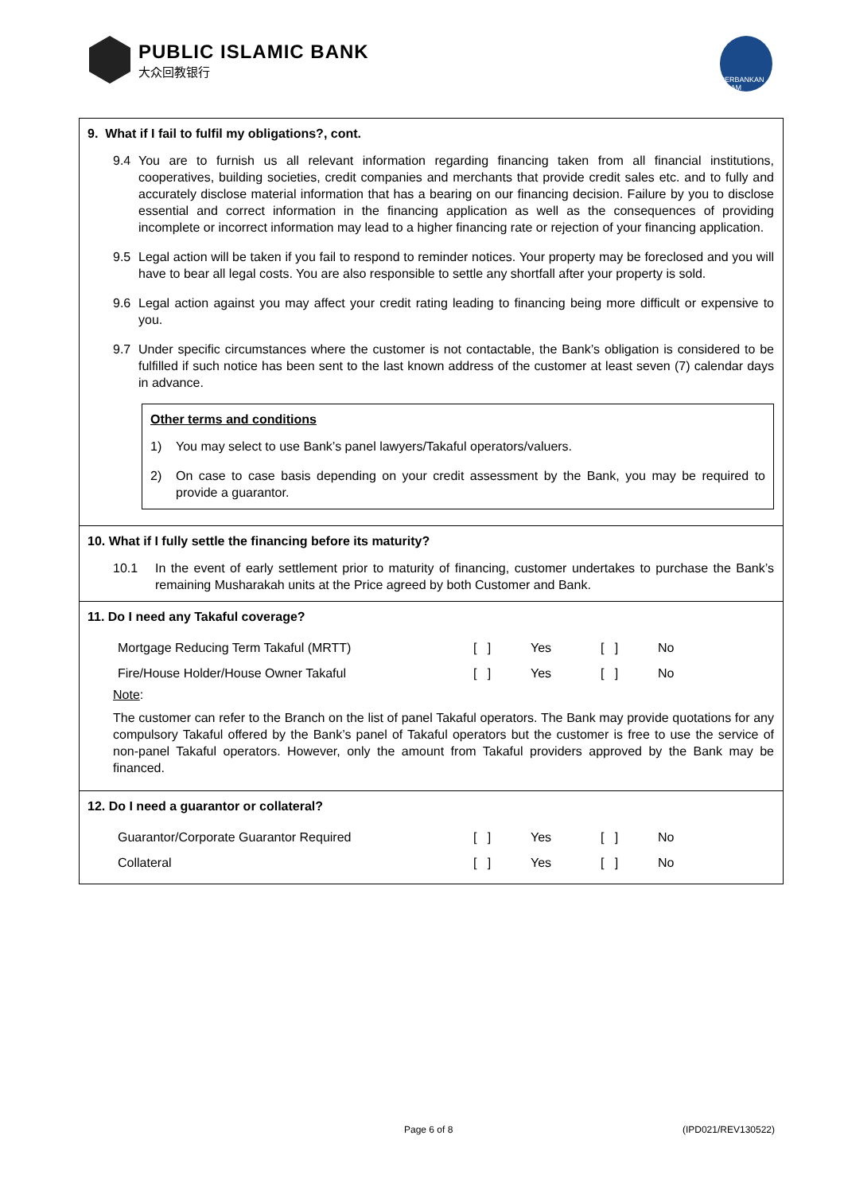PUBLIC ISLAMIC BANK
大众回教银行
PERBANKAN ISLAM
9. What if I fail to fulfil my obligations?, cont.
9.4 You are to furnish us all relevant information regarding financing taken from all financial institutions, cooperatives, building societies, credit companies and merchants that provide credit sales etc. and to fully and accurately disclose material information that has a bearing on our financing decision. Failure by you to disclose essential and correct information in the financing application as well as the consequences of providing incomplete or incorrect information may lead to a higher financing rate or rejection of your financing application.
9.5 Legal action will be taken if you fail to respond to reminder notices. Your property may be foreclosed and you will have to bear all legal costs. You are also responsible to settle any shortfall after your property is sold.
9.6 Legal action against you may affect your credit rating leading to financing being more difficult or expensive to you.
9.7 Under specific circumstances where the customer is not contactable, the Bank’s obligation is considered to be fulfilled if such notice has been sent to the last known address of the customer at least seven (7) calendar days in advance.
Other terms and conditions
1) You may select to use Bank’s panel lawyers/Takaful operators/valuers.
2) On case to case basis depending on your credit assessment by the Bank, you may be required to provide a guarantor.
10. What if I fully settle the financing before its maturity?
10.1 In the event of early settlement prior to maturity of financing, customer undertakes to purchase the Bank’s remaining Musharakah units at the Price agreed by both Customer and Bank.
11. Do I need any Takaful coverage?
| Mortgage Reducing Term Takaful (MRTT) | [ ] | Yes | [ ] | No |
| Fire/House Holder/House Owner Takaful | [ ] | Yes | [ ] | No |
Note:
The customer can refer to the Branch on the list of panel Takaful operators. The Bank may provide quotations for any compulsory Takaful offered by the Bank’s panel of Takaful operators but the customer is free to use the service of non-panel Takaful operators. However, only the amount from Takaful providers approved by the Bank may be financed.
12. Do I need a guarantor or collateral?
| Guarantor/Corporate Guarantor Required | [ ] | Yes | [ ] | No |
| Collateral | [ ] | Yes | [ ] | No |
Page 6 of 8 (IPD021/REV130522)